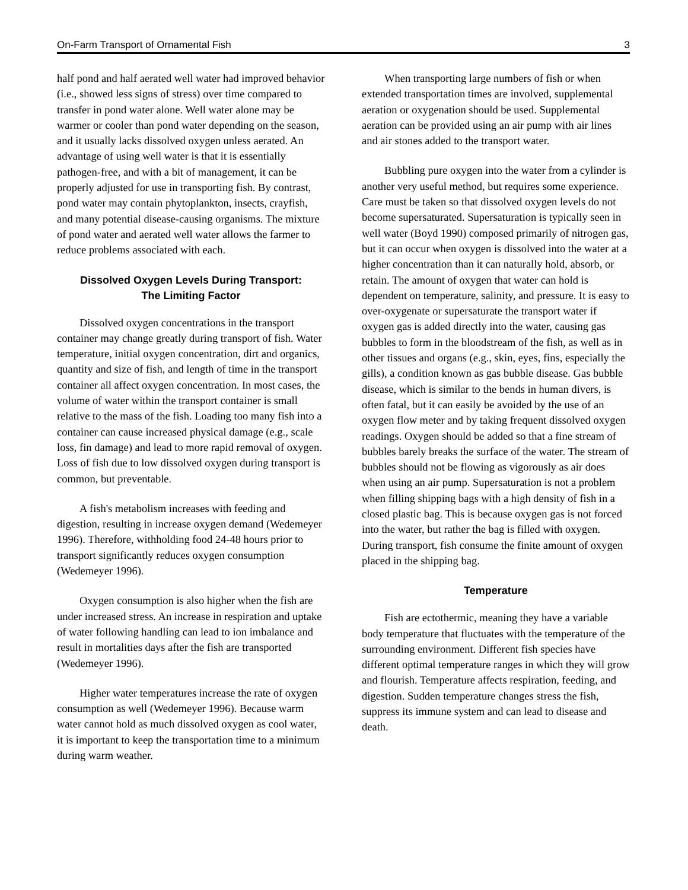On-Farm Transport of Ornamental Fish 3
half pond and half aerated well water had improved behavior (i.e., showed less signs of stress) over time compared to transfer in pond water alone. Well water alone may be warmer or cooler than pond water depending on the season, and it usually lacks dissolved oxygen unless aerated. An advantage of using well water is that it is essentially pathogen-free, and with a bit of management, it can be properly adjusted for use in transporting fish. By contrast, pond water may contain phytoplankton, insects, crayfish, and many potential disease-causing organisms. The mixture of pond water and aerated well water allows the farmer to reduce problems associated with each.
Dissolved Oxygen Levels During Transport:
The Limiting Factor
Dissolved oxygen concentrations in the transport container may change greatly during transport of fish. Water temperature, initial oxygen concentration, dirt and organics, quantity and size of fish, and length of time in the transport container all affect oxygen concentration. In most cases, the volume of water within the transport container is small relative to the mass of the fish. Loading too many fish into a container can cause increased physical damage (e.g., scale loss, fin damage) and lead to more rapid removal of oxygen. Loss of fish due to low dissolved oxygen during transport is common, but preventable.
A fish's metabolism increases with feeding and digestion, resulting in increase oxygen demand (Wedemeyer 1996). Therefore, withholding food 24-48 hours prior to transport significantly reduces oxygen consumption (Wedemeyer 1996).
Oxygen consumption is also higher when the fish are under increased stress. An increase in respiration and uptake of water following handling can lead to ion imbalance and result in mortalities days after the fish are transported (Wedemeyer 1996).
Higher water temperatures increase the rate of oxygen consumption as well (Wedemeyer 1996). Because warm water cannot hold as much dissolved oxygen as cool water, it is important to keep the transportation time to a minimum during warm weather.
When transporting large numbers of fish or when extended transportation times are involved, supplemental aeration or oxygenation should be used. Supplemental aeration can be provided using an air pump with air lines and air stones added to the transport water.
Bubbling pure oxygen into the water from a cylinder is another very useful method, but requires some experience. Care must be taken so that dissolved oxygen levels do not become supersaturated. Supersaturation is typically seen in well water (Boyd 1990) composed primarily of nitrogen gas, but it can occur when oxygen is dissolved into the water at a higher concentration than it can naturally hold, absorb, or retain. The amount of oxygen that water can hold is dependent on temperature, salinity, and pressure. It is easy to over-oxygenate or supersaturate the transport water if oxygen gas is added directly into the water, causing gas bubbles to form in the bloodstream of the fish, as well as in other tissues and organs (e.g., skin, eyes, fins, especially the gills), a condition known as gas bubble disease. Gas bubble disease, which is similar to the bends in human divers, is often fatal, but it can easily be avoided by the use of an oxygen flow meter and by taking frequent dissolved oxygen readings. Oxygen should be added so that a fine stream of bubbles barely breaks the surface of the water. The stream of bubbles should not be flowing as vigorously as air does when using an air pump. Supersaturation is not a problem when filling shipping bags with a high density of fish in a closed plastic bag. This is because oxygen gas is not forced into the water, but rather the bag is filled with oxygen. During transport, fish consume the finite amount of oxygen placed in the shipping bag.
Temperature
Fish are ectothermic, meaning they have a variable body temperature that fluctuates with the temperature of the surrounding environment. Different fish species have different optimal temperature ranges in which they will grow and flourish. Temperature affects respiration, feeding, and digestion. Sudden temperature changes stress the fish, suppress its immune system and can lead to disease and death.